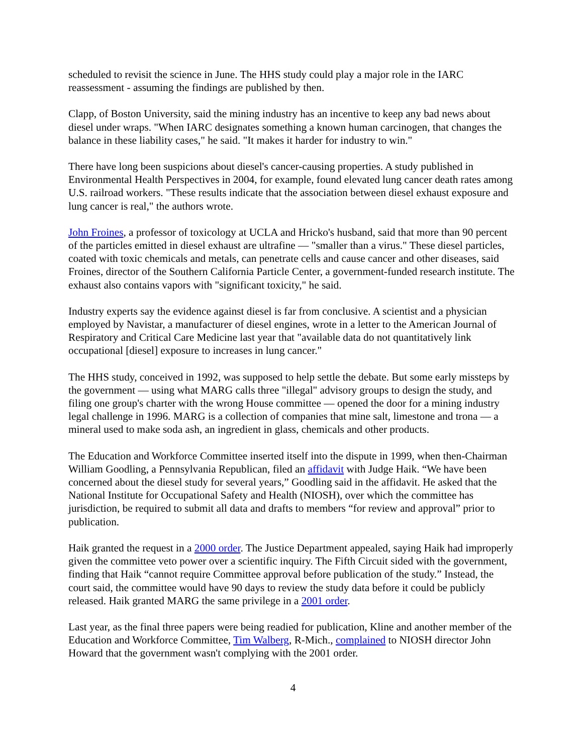scheduled to revisit the science in June. The HHS study could play a major role in the IARC reassessment - assuming the findings are published by then.
Clapp, of Boston University, said the mining industry has an incentive to keep any bad news about diesel under wraps. "When IARC designates something a known human carcinogen, that changes the balance in these liability cases," he said. "It makes it harder for industry to win."
There have long been suspicions about diesel's cancer-causing properties. A study published in Environmental Health Perspectives in 2004, for example, found elevated lung cancer death rates among U.S. railroad workers. "These results indicate that the association between diesel exhaust exposure and lung cancer is real," the authors wrote.
John Froines, a professor of toxicology at UCLA and Hricko's husband, said that more than 90 percent of the particles emitted in diesel exhaust are ultrafine — "smaller than a virus." These diesel particles, coated with toxic chemicals and metals, can penetrate cells and cause cancer and other diseases, said Froines, director of the Southern California Particle Center, a government-funded research institute. The exhaust also contains vapors with "significant toxicity," he said.
Industry experts say the evidence against diesel is far from conclusive. A scientist and a physician employed by Navistar, a manufacturer of diesel engines, wrote in a letter to the American Journal of Respiratory and Critical Care Medicine last year that "available data do not quantitatively link occupational [diesel] exposure to increases in lung cancer."
The HHS study, conceived in 1992, was supposed to help settle the debate. But some early missteps by the government — using what MARG calls three "illegal" advisory groups to design the study, and filing one group's charter with the wrong House committee — opened the door for a mining industry legal challenge in 1996. MARG is a collection of companies that mine salt, limestone and trona — a mineral used to make soda ash, an ingredient in glass, chemicals and other products.
The Education and Workforce Committee inserted itself into the dispute in 1999, when then-Chairman William Goodling, a Pennsylvania Republican, filed an affidavit with Judge Haik. “We have been concerned about the diesel study for several years,” Goodling said in the affidavit. He asked that the National Institute for Occupational Safety and Health (NIOSH), over which the committee has jurisdiction, be required to submit all data and drafts to members “for review and approval” prior to publication.
Haik granted the request in a 2000 order. The Justice Department appealed, saying Haik had improperly given the committee veto power over a scientific inquiry. The Fifth Circuit sided with the government, finding that Haik “cannot require Committee approval before publication of the study.” Instead, the court said, the committee would have 90 days to review the study data before it could be publicly released. Haik granted MARG the same privilege in a 2001 order.
Last year, as the final three papers were being readied for publication, Kline and another member of the Education and Workforce Committee, Tim Walberg, R-Mich., complained to NIOSH director John Howard that the government wasn't complying with the 2001 order.
4